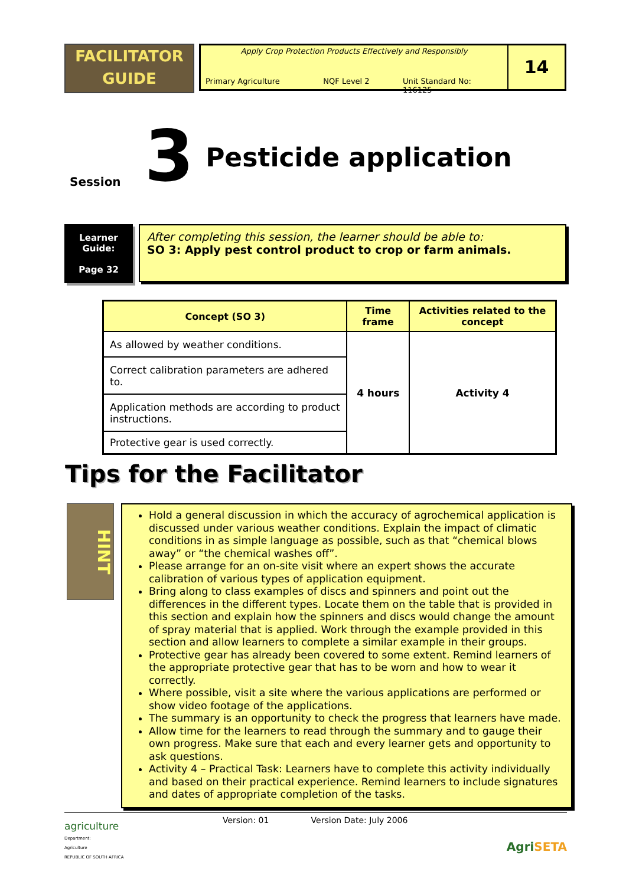FACILITATOR
GUIDE
Apply Crop Protection Products Effectively and Responsibly
Primary Agriculture NQF Level 2 Unit Standard No: 116125
14
Session 3 Pesticide application
Learner
Guide:
Page 32
After completing this session, the learner should be able to:
SO 3: Apply pest control product to crop or farm animals.
| Concept (SO 3) | Time frame | Activities related to the concept |
| --- | --- | --- |
| As allowed by weather conditions. | 4 hours | Activity 4 |
| Correct calibration parameters are adhered to. | | |
| Application methods are according to product instructions. | | |
| Protective gear is used correctly. | | |
Tips for the Facilitator
HINT
Hold a general discussion in which the accuracy of agrochemical application is discussed under various weather conditions. Explain the impact of climatic conditions in as simple language as possible, such as that “chemical blows away” or “the chemical washes off”.
Please arrange for an on-site visit where an expert shows the accurate calibration of various types of application equipment.
Bring along to class examples of discs and spinners and point out the differences in the different types. Locate them on the table that is provided in this section and explain how the spinners and discs would change the amount of spray material that is applied. Work through the example provided in this section and allow learners to complete a similar example in their groups.
Protective gear has already been covered to some extent. Remind learners of the appropriate protective gear that has to be worn and how to wear it correctly.
Where possible, visit a site where the various applications are performed or show video footage of the applications.
The summary is an opportunity to check the progress that learners have made.
Allow time for the learners to read through the summary and to gauge their own progress. Make sure that each and every learner gets and opportunity to ask questions.
Activity 4 – Practical Task: Learners have to complete this activity individually and based on their practical experience. Remind learners to include signatures and dates of appropriate completion of the tasks.
agriculture
Department:
Agriculture
REPUBLIC OF SOUTH AFRICA
Version: 01 Version Date: July 2006
Agri SETA